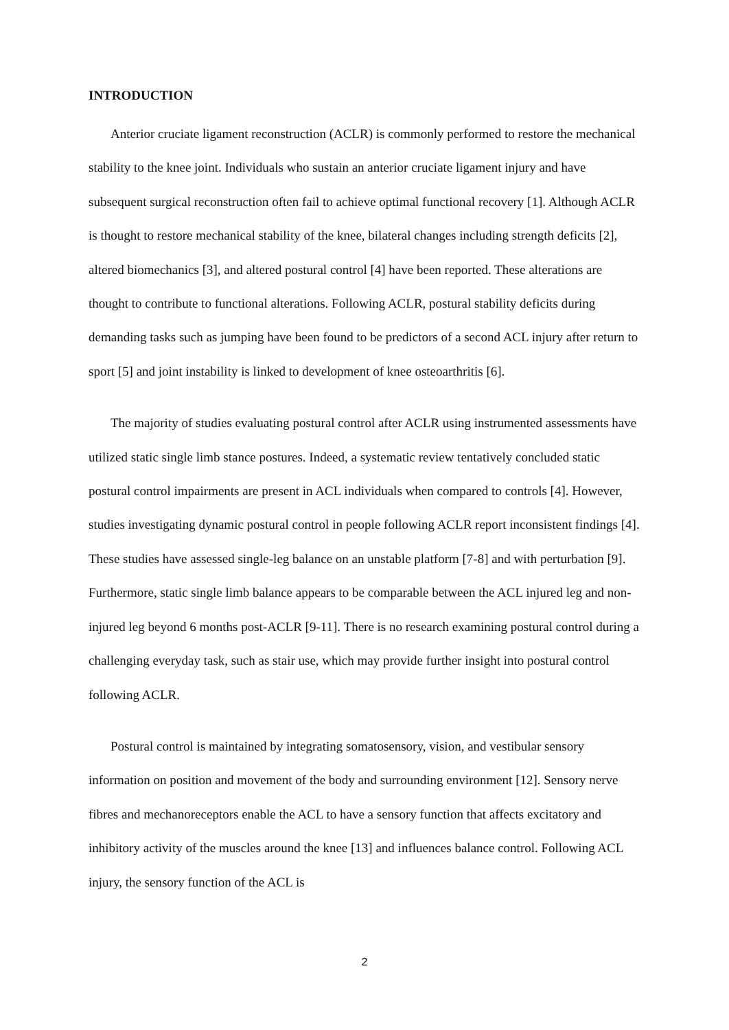INTRODUCTION
Anterior cruciate ligament reconstruction (ACLR) is commonly performed to restore the mechanical stability to the knee joint. Individuals who sustain an anterior cruciate ligament injury and have subsequent surgical reconstruction often fail to achieve optimal functional recovery [1]. Although ACLR is thought to restore mechanical stability of the knee, bilateral changes including strength deficits [2], altered biomechanics [3], and altered postural control [4] have been reported. These alterations are thought to contribute to functional alterations. Following ACLR, postural stability deficits during demanding tasks such as jumping have been found to be predictors of a second ACL injury after return to sport [5] and joint instability is linked to development of knee osteoarthritis [6].
The majority of studies evaluating postural control after ACLR using instrumented assessments have utilized static single limb stance postures. Indeed, a systematic review tentatively concluded static postural control impairments are present in ACL individuals when compared to controls [4]. However, studies investigating dynamic postural control in people following ACLR report inconsistent findings [4]. These studies have assessed single-leg balance on an unstable platform [7-8] and with perturbation [9]. Furthermore, static single limb balance appears to be comparable between the ACL injured leg and non-injured leg beyond 6 months post-ACLR [9-11]. There is no research examining postural control during a challenging everyday task, such as stair use, which may provide further insight into postural control following ACLR.
Postural control is maintained by integrating somatosensory, vision, and vestibular sensory information on position and movement of the body and surrounding environment [12]. Sensory nerve fibres and mechanoreceptors enable the ACL to have a sensory function that affects excitatory and inhibitory activity of the muscles around the knee [13] and influences balance control. Following ACL injury, the sensory function of the ACL is
2